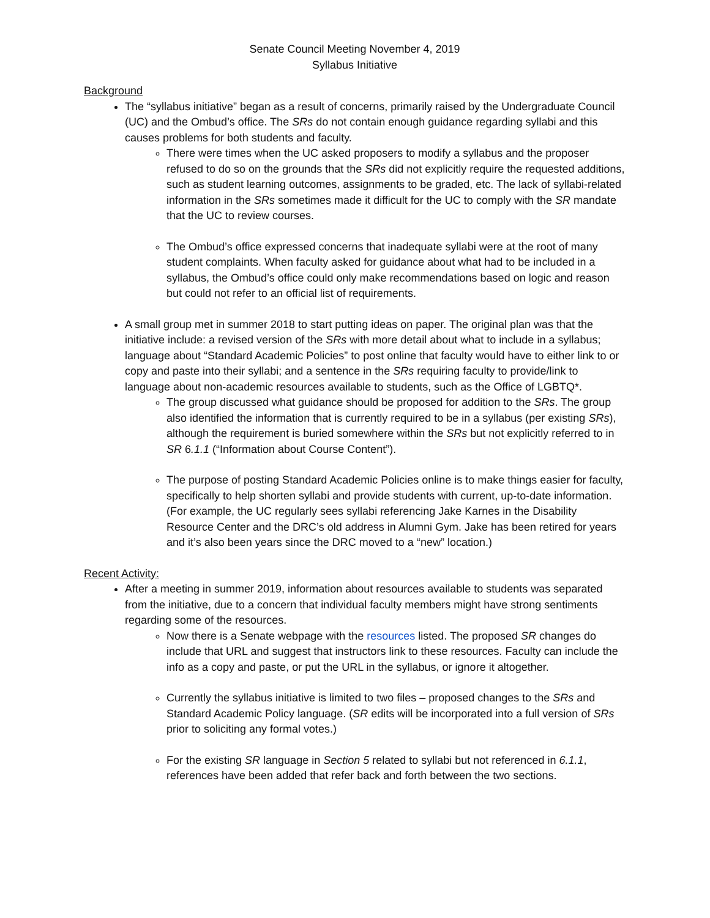Senate Council Meeting November 4, 2019
Syllabus Initiative
Background
The “syllabus initiative” began as a result of concerns, primarily raised by the Undergraduate Council (UC) and the Ombud’s office. The SRs do not contain enough guidance regarding syllabi and this causes problems for both students and faculty.
There were times when the UC asked proposers to modify a syllabus and the proposer refused to do so on the grounds that the SRs did not explicitly require the requested additions, such as student learning outcomes, assignments to be graded, etc. The lack of syllabi-related information in the SRs sometimes made it difficult for the UC to comply with the SR mandate that the UC to review courses.
The Ombud’s office expressed concerns that inadequate syllabi were at the root of many student complaints. When faculty asked for guidance about what had to be included in a syllabus, the Ombud’s office could only make recommendations based on logic and reason but could not refer to an official list of requirements.
A small group met in summer 2018 to start putting ideas on paper. The original plan was that the initiative include: a revised version of the SRs with more detail about what to include in a syllabus; language about “Standard Academic Policies” to post online that faculty would have to either link to or copy and paste into their syllabi; and a sentence in the SRs requiring faculty to provide/link to language about non-academic resources available to students, such as the Office of LGBTQ*.
The group discussed what guidance should be proposed for addition to the SRs. The group also identified the information that is currently required to be in a syllabus (per existing SRs), although the requirement is buried somewhere within the SRs but not explicitly referred to in SR 6.1.1 (“Information about Course Content”).
The purpose of posting Standard Academic Policies online is to make things easier for faculty, specifically to help shorten syllabi and provide students with current, up-to-date information. (For example, the UC regularly sees syllabi referencing Jake Karnes in the Disability Resource Center and the DRC’s old address in Alumni Gym. Jake has been retired for years and it’s also been years since the DRC moved to a “new” location.)
Recent Activity:
After a meeting in summer 2019, information about resources available to students was separated from the initiative, due to a concern that individual faculty members might have strong sentiments regarding some of the resources.
Now there is a Senate webpage with the resources listed. The proposed SR changes do include that URL and suggest that instructors link to these resources. Faculty can include the info as a copy and paste, or put the URL in the syllabus, or ignore it altogether.
Currently the syllabus initiative is limited to two files – proposed changes to the SRs and Standard Academic Policy language. (SR edits will be incorporated into a full version of SRs prior to soliciting any formal votes.)
For the existing SR language in Section 5 related to syllabi but not referenced in 6.1.1, references have been added that refer back and forth between the two sections.